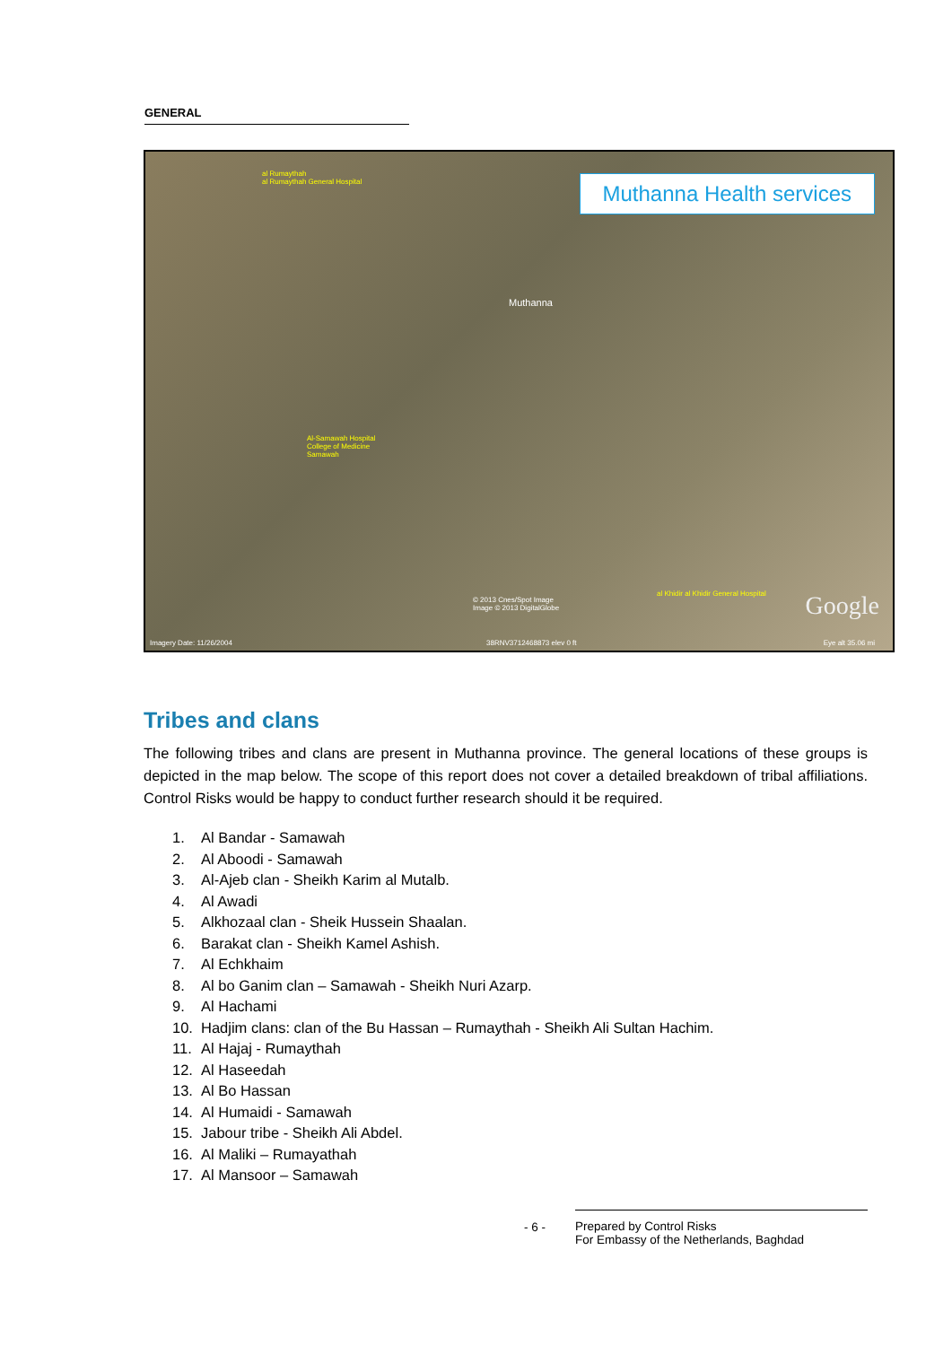GENERAL
Muthanna Health services
al Rumaythah
al Rumaythah General Hospital
Muthanna
Al-Samawah Hospital
College of Medicine
Samawah
al Khidir al Khidir General Hospital
© 2013 Cnes/Spot Image
Image © 2013 DigitalGlobe Google
Imagery Date: 11/26/2004 38RNV3712468873 elev 0 ft Eye alt 35.06 mi
Tribes and clans
The following tribes and clans are present in Muthanna province. The general locations of these groups is depicted in the map below. The scope of this report does not cover a detailed breakdown of tribal affiliations. Control Risks would be happy to conduct further research should it be required.
1. Al Bandar - Samawah
2. Al Aboodi - Samawah
3. Al-Ajeb clan - Sheikh Karim al Mutalb.
4. Al Awadi
5. Alkhozaal clan - Sheik Hussein Shaalan.
6. Barakat clan - Sheikh Kamel Ashish.
7. Al Echkhaim
8. Al bo Ganim clan – Samawah - Sheikh Nuri Azarp.
9. Al Hachami
10. Hadjim clans: clan of the Bu Hassan – Rumaythah - Sheikh Ali Sultan Hachim.
11. Al Hajaj - Rumaythah
12. Al Haseedah
13. Al Bo Hassan
14. Al Humaidi - Samawah
15. Jabour tribe - Sheikh Ali Abdel.
16. Al Maliki – Rumayathah
17. Al Mansoor – Samawah
- 6 - Prepared by Control Risks
For Embassy of the Netherlands, Baghdad